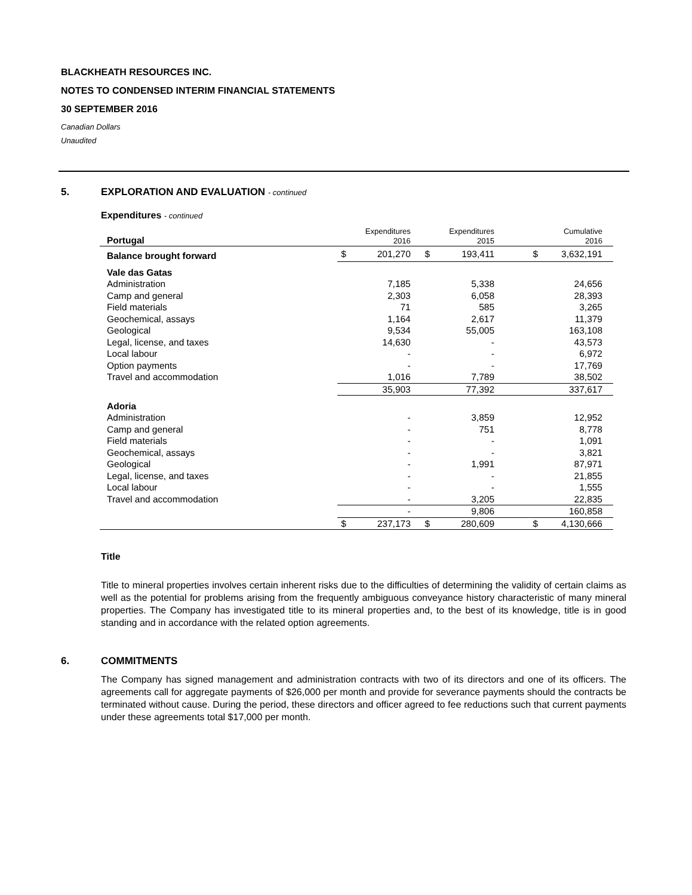BLACKHEATH RESOURCES INC.
NOTES TO CONDENSED INTERIM FINANCIAL STATEMENTS
30 SEPTEMBER 2016
Canadian Dollars
Unaudited
5. EXPLORATION AND EVALUATION - continued
Expenditures - continued
| Portugal | | Expenditures 2016 | | Expenditures 2015 | | | Cumulative 2016 |
| Balance brought forward | $ | 201,270 | $ | 193,411 | | $ | 3,632,191 |
| Vale das Gatas | | | | | | | |
| Administration | | 7,185 | | 5,338 | | | 24,656 |
| Camp and general | | 2,303 | | 6,058 | | | 28,393 |
| Field materials | | 71 | | 585 | | | 3,265 |
| Geochemical, assays | | 1,164 | | 2,617 | | | 11,379 |
| Geological | | 9,534 | | 55,005 | | | 163,108 |
| Legal, license, and taxes | | 14,630 | | - | | | 43,573 |
| Local labour | | - | | - | | | 6,972 |
| Option payments | | - | | - | | | 17,769 |
| Travel and accommodation | | 1,016 | | 7,789 | | | 38,502 |
| | | 35,903 | | 77,392 | | | 337,617 |
| Adoria | | | | | | | |
| Administration | | - | | 3,859 | | | 12,952 |
| Camp and general | | - | | 751 | | | 8,778 |
| Field materials | | - | | - | | | 1,091 |
| Geochemical, assays | | - | | - | | | 3,821 |
| Geological | | - | | 1,991 | | | 87,971 |
| Legal, license, and taxes | | - | | - | | | 21,855 |
| Local labour | | - | | - | | | 1,555 |
| Travel and accommodation | | - | | 3,205 | | | 22,835 |
| | | - | | 9,806 | | | 160,858 |
| | $ | 237,173 | $ | 280,609 | | $ | 4,130,666 |
Title
Title to mineral properties involves certain inherent risks due to the difficulties of determining the validity of certain claims as well as the potential for problems arising from the frequently ambiguous conveyance history characteristic of many mineral properties. The Company has investigated title to its mineral properties and, to the best of its knowledge, title is in good standing and in accordance with the related option agreements.
6. COMMITMENTS
The Company has signed management and administration contracts with two of its directors and one of its officers. The agreements call for aggregate payments of $26,000 per month and provide for severance payments should the contracts be terminated without cause. During the period, these directors and officer agreed to fee reductions such that current payments under these agreements total $17,000 per month.